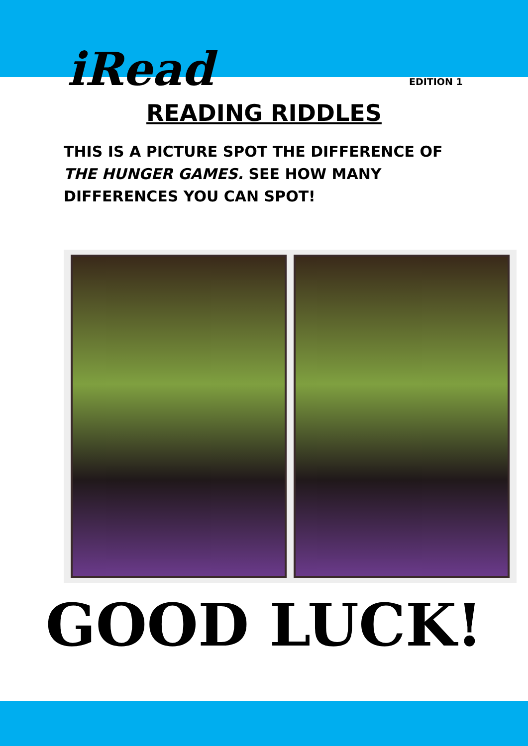iRead EDITION 1
READING RIDDLES
THIS IS A PICTURE SPOT THE DIFFERENCE OF THE HUNGER GAMES. SEE HOW MANY DIFFERENCES YOU CAN SPOT!
GOOD LUCK!